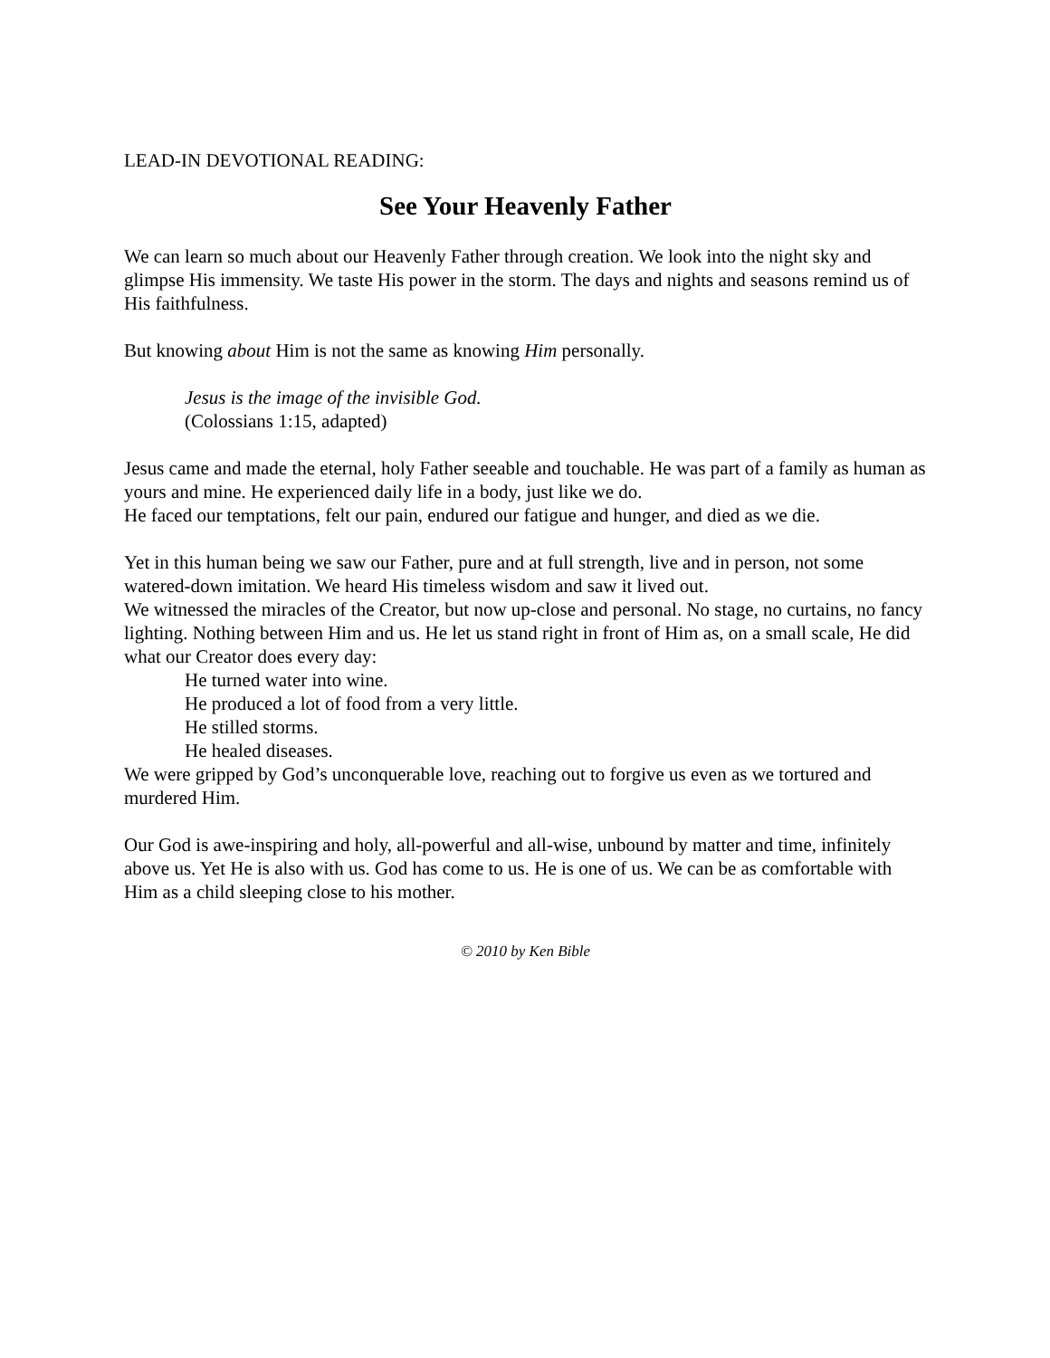LEAD-IN DEVOTIONAL READING:
See Your Heavenly Father
We can learn so much about our Heavenly Father through creation. We look into the night sky and glimpse His immensity. We taste His power in the storm. The days and nights and seasons remind us of His faithfulness.
But knowing about Him is not the same as knowing Him personally.
Jesus is the image of the invisible God.
(Colossians 1:15, adapted)
Jesus came and made the eternal, holy Father seeable and touchable. He was part of a family as human as yours and mine. He experienced daily life in a body, just like we do.
He faced our temptations, felt our pain, endured our fatigue and hunger, and died as we die.
Yet in this human being we saw our Father, pure and at full strength, live and in person, not some watered-down imitation. We heard His timeless wisdom and saw it lived out.
We witnessed the miracles of the Creator, but now up-close and personal. No stage, no curtains, no fancy lighting. Nothing between Him and us. He let us stand right in front of Him as, on a small scale, He did what our Creator does every day:
He turned water into wine.
He produced a lot of food from a very little.
He stilled storms.
He healed diseases.
We were gripped by God’s unconquerable love, reaching out to forgive us even as we tortured and murdered Him.
Our God is awe-inspiring and holy, all-powerful and all-wise, unbound by matter and time, infinitely above us. Yet He is also with us. God has come to us. He is one of us. We can be as comfortable with Him as a child sleeping close to his mother.
© 2010 by Ken Bible